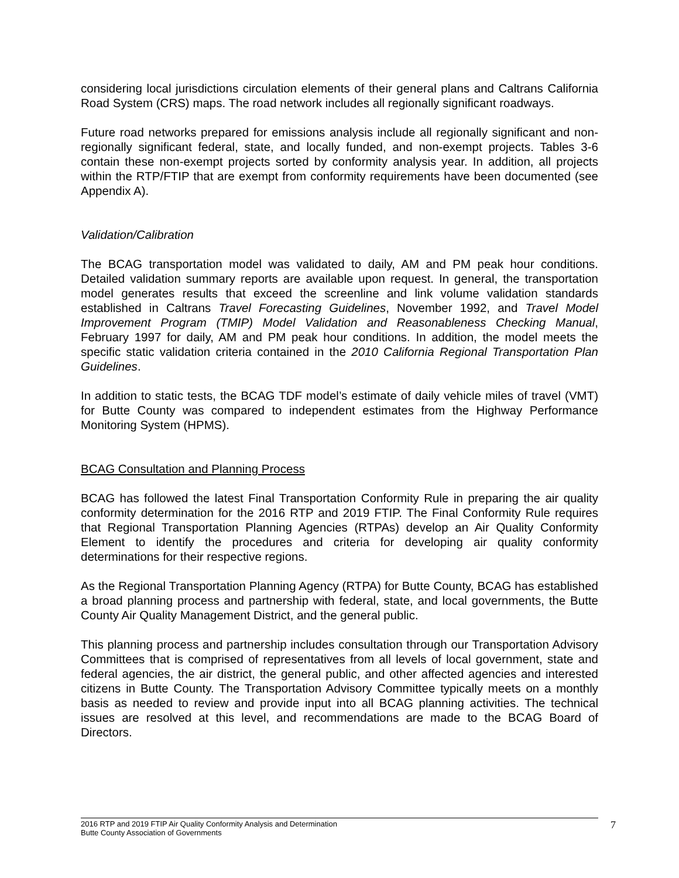considering local jurisdictions circulation elements of their general plans and Caltrans California Road System (CRS) maps. The road network includes all regionally significant roadways.
Future road networks prepared for emissions analysis include all regionally significant and non-regionally significant federal, state, and locally funded, and non-exempt projects. Tables 3-6 contain these non-exempt projects sorted by conformity analysis year. In addition, all projects within the RTP/FTIP that are exempt from conformity requirements have been documented (see Appendix A).
Validation/Calibration
The BCAG transportation model was validated to daily, AM and PM peak hour conditions. Detailed validation summary reports are available upon request. In general, the transportation model generates results that exceed the screenline and link volume validation standards established in Caltrans Travel Forecasting Guidelines, November 1992, and Travel Model Improvement Program (TMIP) Model Validation and Reasonableness Checking Manual, February 1997 for daily, AM and PM peak hour conditions. In addition, the model meets the specific static validation criteria contained in the 2010 California Regional Transportation Plan Guidelines.
In addition to static tests, the BCAG TDF model’s estimate of daily vehicle miles of travel (VMT) for Butte County was compared to independent estimates from the Highway Performance Monitoring System (HPMS).
BCAG Consultation and Planning Process
BCAG has followed the latest Final Transportation Conformity Rule in preparing the air quality conformity determination for the 2016 RTP and 2019 FTIP. The Final Conformity Rule requires that Regional Transportation Planning Agencies (RTPAs) develop an Air Quality Conformity Element to identify the procedures and criteria for developing air quality conformity determinations for their respective regions.
As the Regional Transportation Planning Agency (RTPA) for Butte County, BCAG has established a broad planning process and partnership with federal, state, and local governments, the Butte County Air Quality Management District, and the general public.
This planning process and partnership includes consultation through our Transportation Advisory Committees that is comprised of representatives from all levels of local government, state and federal agencies, the air district, the general public, and other affected agencies and interested citizens in Butte County. The Transportation Advisory Committee typically meets on a monthly basis as needed to review and provide input into all BCAG planning activities. The technical issues are resolved at this level, and recommendations are made to the BCAG Board of Directors.
2016 RTP and 2019 FTIP Air Quality Conformity Analysis and Determination
Butte County Association of Governments
7